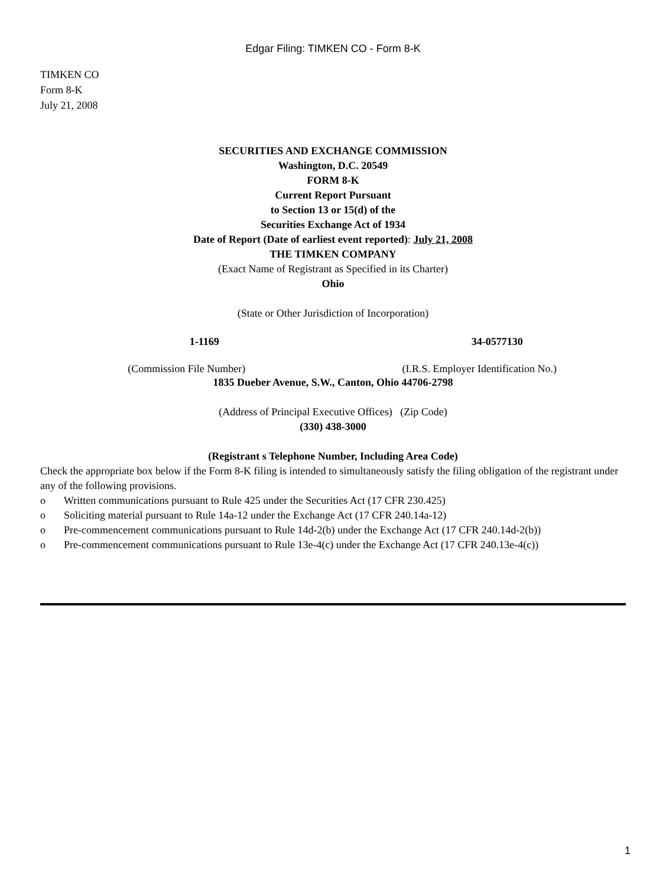Edgar Filing: TIMKEN CO - Form 8-K
TIMKEN CO
Form 8-K
July 21, 2008
SECURITIES AND EXCHANGE COMMISSION
Washington, D.C. 20549
FORM 8-K
Current Report Pursuant
to Section 13 or 15(d) of the
Securities Exchange Act of 1934
Date of Report (Date of earliest event reported): July 21, 2008
THE TIMKEN COMPANY
(Exact Name of Registrant as Specified in its Charter)
Ohio
(State or Other Jurisdiction of Incorporation)
1-1169 34-0577130
(Commission File Number) (I.R.S. Employer Identification No.)
1835 Dueber Avenue, S.W., Canton, Ohio 44706-2798
(Address of Principal Executive Offices) (Zip Code)
(330) 438-3000
(Registrant s Telephone Number, Including Area Code)
Check the appropriate box below if the Form 8-K filing is intended to simultaneously satisfy the filing obligation of the registrant under any of the following provisions.
o Written communications pursuant to Rule 425 under the Securities Act (17 CFR 230.425)
o Soliciting material pursuant to Rule 14a-12 under the Exchange Act (17 CFR 240.14a-12)
o Pre-commencement communications pursuant to Rule 14d-2(b) under the Exchange Act (17 CFR 240.14d-2(b))
o Pre-commencement communications pursuant to Rule 13e-4(c) under the Exchange Act (17 CFR 240.13e-4(c))
1